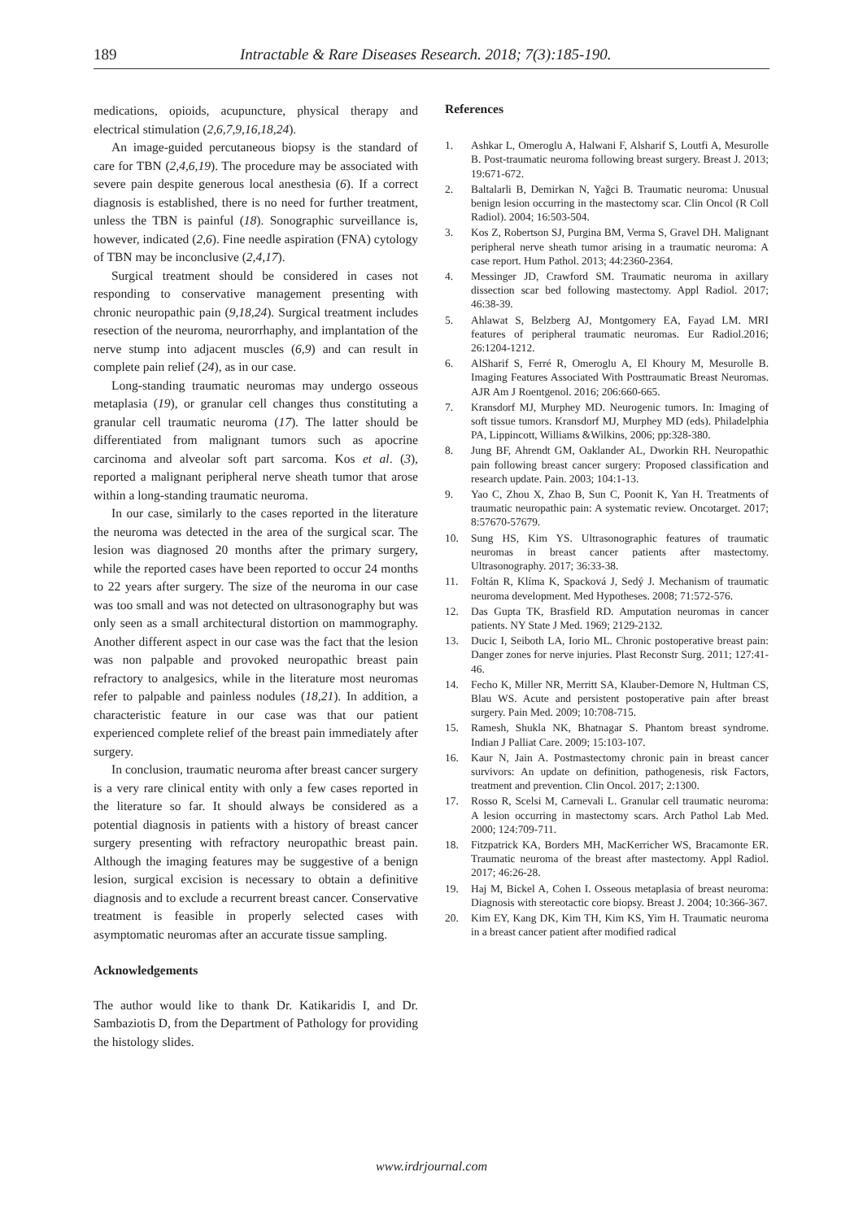189 Intractable & Rare Diseases Research. 2018; 7(3):185-190.
medications, opioids, acupuncture, physical therapy and electrical stimulation (2,6,7,9,16,18,24).
An image-guided percutaneous biopsy is the standard of care for TBN (2,4,6,19). The procedure may be associated with severe pain despite generous local anesthesia (6). If a correct diagnosis is established, there is no need for further treatment, unless the TBN is painful (18). Sonographic surveillance is, however, indicated (2,6). Fine needle aspiration (FNA) cytology of TBN may be inconclusive (2,4,17).
Surgical treatment should be considered in cases not responding to conservative management presenting with chronic neuropathic pain (9,18,24). Surgical treatment includes resection of the neuroma, neurorrhaphy, and implantation of the nerve stump into adjacent muscles (6,9) and can result in complete pain relief (24), as in our case.
Long-standing traumatic neuromas may undergo osseous metaplasia (19), or granular cell changes thus constituting a granular cell traumatic neuroma (17). The latter should be differentiated from malignant tumors such as apocrine carcinoma and alveolar soft part sarcoma. Kos et al. (3), reported a malignant peripheral nerve sheath tumor that arose within a long-standing traumatic neuroma.
In our case, similarly to the cases reported in the literature the neuroma was detected in the area of the surgical scar. The lesion was diagnosed 20 months after the primary surgery, while the reported cases have been reported to occur 24 months to 22 years after surgery. The size of the neuroma in our case was too small and was not detected on ultrasonography but was only seen as a small architectural distortion on mammography. Another different aspect in our case was the fact that the lesion was non palpable and provoked neuropathic breast pain refractory to analgesics, while in the literature most neuromas refer to palpable and painless nodules (18,21). In addition, a characteristic feature in our case was that our patient experienced complete relief of the breast pain immediately after surgery.
In conclusion, traumatic neuroma after breast cancer surgery is a very rare clinical entity with only a few cases reported in the literature so far. It should always be considered as a potential diagnosis in patients with a history of breast cancer surgery presenting with refractory neuropathic breast pain. Although the imaging features may be suggestive of a benign lesion, surgical excision is necessary to obtain a definitive diagnosis and to exclude a recurrent breast cancer. Conservative treatment is feasible in properly selected cases with asymptomatic neuromas after an accurate tissue sampling.
Acknowledgements
The author would like to thank Dr. Katikaridis I, and Dr. Sambaziotis D, from the Department of Pathology for providing the histology slides.
References
1. Ashkar L, Omeroglu A, Halwani F, Alsharif S, Loutfi A, Mesurolle B. Post-traumatic neuroma following breast surgery. Breast J. 2013; 19:671-672.
2. Baltalarli B, Demirkan N, Yağci B. Traumatic neuroma: Unusual benign lesion occurring in the mastectomy scar. Clin Oncol (R Coll Radiol). 2004; 16:503-504.
3. Kos Z, Robertson SJ, Purgina BM, Verma S, Gravel DH. Malignant peripheral nerve sheath tumor arising in a traumatic neuroma: A case report. Hum Pathol. 2013; 44:2360-2364.
4. Messinger JD, Crawford SM. Traumatic neuroma in axillary dissection scar bed following mastectomy. Appl Radiol. 2017; 46:38-39.
5. Ahlawat S, Belzberg AJ, Montgomery EA, Fayad LM. MRI features of peripheral traumatic neuromas. Eur Radiol.2016; 26:1204-1212.
6. AlSharif S, Ferré R, Omeroglu A, El Khoury M, Mesurolle B. Imaging Features Associated With Posttraumatic Breast Neuromas. AJR Am J Roentgenol. 2016; 206:660-665.
7. Kransdorf MJ, Murphey MD. Neurogenic tumors. In: Imaging of soft tissue tumors. Kransdorf MJ, Murphey MD (eds). Philadelphia PA, Lippincott, Williams &Wilkins, 2006; pp:328-380.
8. Jung BF, Ahrendt GM, Oaklander AL, Dworkin RH. Neuropathic pain following breast cancer surgery: Proposed classification and research update. Pain. 2003; 104:1-13.
9. Yao C, Zhou X, Zhao B, Sun C, Poonit K, Yan H. Treatments of traumatic neuropathic pain: A systematic review. Oncotarget. 2017; 8:57670-57679.
10. Sung HS, Kim YS. Ultrasonographic features of traumatic neuromas in breast cancer patients after mastectomy. Ultrasonography. 2017; 36:33-38.
11. Foltán R, Klíma K, Spacková J, Sedý J. Mechanism of traumatic neuroma development. Med Hypotheses. 2008; 71:572-576.
12. Das Gupta TK, Brasfield RD. Amputation neuromas in cancer patients. NY State J Med. 1969; 2129-2132.
13. Ducic I, Seiboth LA, Iorio ML. Chronic postoperative breast pain: Danger zones for nerve injuries. Plast Reconstr Surg. 2011; 127:41-46.
14. Fecho K, Miller NR, Merritt SA, Klauber-Demore N, Hultman CS, Blau WS. Acute and persistent postoperative pain after breast surgery. Pain Med. 2009; 10:708-715.
15. Ramesh, Shukla NK, Bhatnagar S. Phantom breast syndrome. Indian J Palliat Care. 2009; 15:103-107.
16. Kaur N, Jain A. Postmastectomy chronic pain in breast cancer survivors: An update on definition, pathogenesis, risk Factors, treatment and prevention. Clin Oncol. 2017; 2:1300.
17. Rosso R, Scelsi M, Carnevali L. Granular cell traumatic neuroma: A lesion occurring in mastectomy scars. Arch Pathol Lab Med. 2000; 124:709-711.
18. Fitzpatrick KA, Borders MH, MacKerricher WS, Bracamonte ER. Traumatic neuroma of the breast after mastectomy. Appl Radiol. 2017; 46:26-28.
19. Haj M, Bickel A, Cohen I. Osseous metaplasia of breast neuroma: Diagnosis with stereotactic core biopsy. Breast J. 2004; 10:366-367.
20. Kim EY, Kang DK, Kim TH, Kim KS, Yim H. Traumatic neuroma in a breast cancer patient after modified radical
www.irdrjournal.com